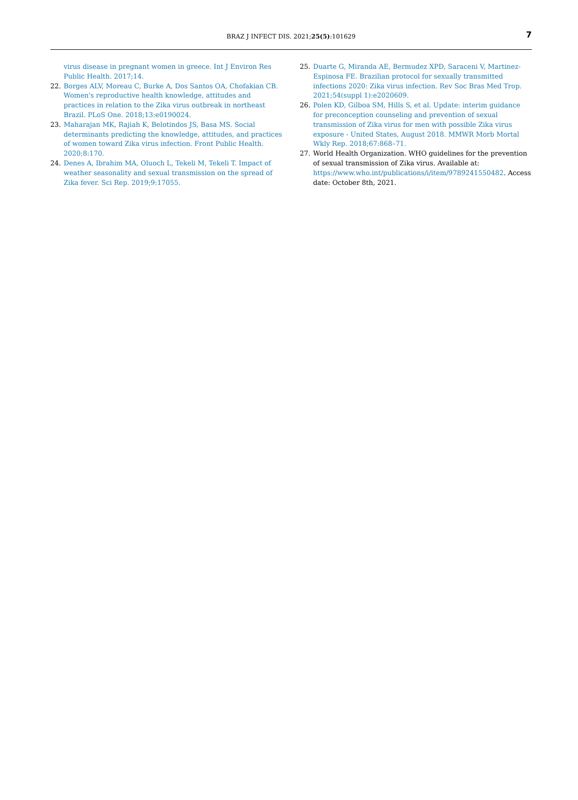BRAZ J INFECT DIS. 2021;25(5):101629 7
virus disease in pregnant women in greece. Int J Environ Res Public Health. 2017;14.
22. Borges ALV, Moreau C, Burke A, Dos Santos OA, Chofakian CB. Women's reproductive health knowledge, attitudes and practices in relation to the Zika virus outbreak in northeast Brazil. PLoS One. 2018;13:e0190024.
23. Maharajan MK, Rajiah K, Belotindos JS, Basa MS. Social determinants predicting the knowledge, attitudes, and practices of women toward Zika virus infection. Front Public Health. 2020;8:170.
24. Denes A, Ibrahim MA, Oluoch L, Tekeli M, Tekeli T. Impact of weather seasonality and sexual transmission on the spread of Zika fever. Sci Rep. 2019;9:17055.
25. Duarte G, Miranda AE, Bermudez XPD, Saraceni V, Martinez-Espinosa FE. Brazilian protocol for sexually transmitted infections 2020: Zika virus infection. Rev Soc Bras Med Trop. 2021;54(suppl 1):e2020609.
26. Polen KD, Gilboa SM, Hills S, et al. Update: interim guidance for preconception counseling and prevention of sexual transmission of Zika virus for men with possible Zika virus exposure - United States, August 2018. MMWR Morb Mortal Wkly Rep. 2018;67:868–71.
27. World Health Organization. WHO guidelines for the prevention of sexual transmission of Zika virus. Available at: https://www.who.int/publications/i/item/9789241550482. Access date: October 8th, 2021.